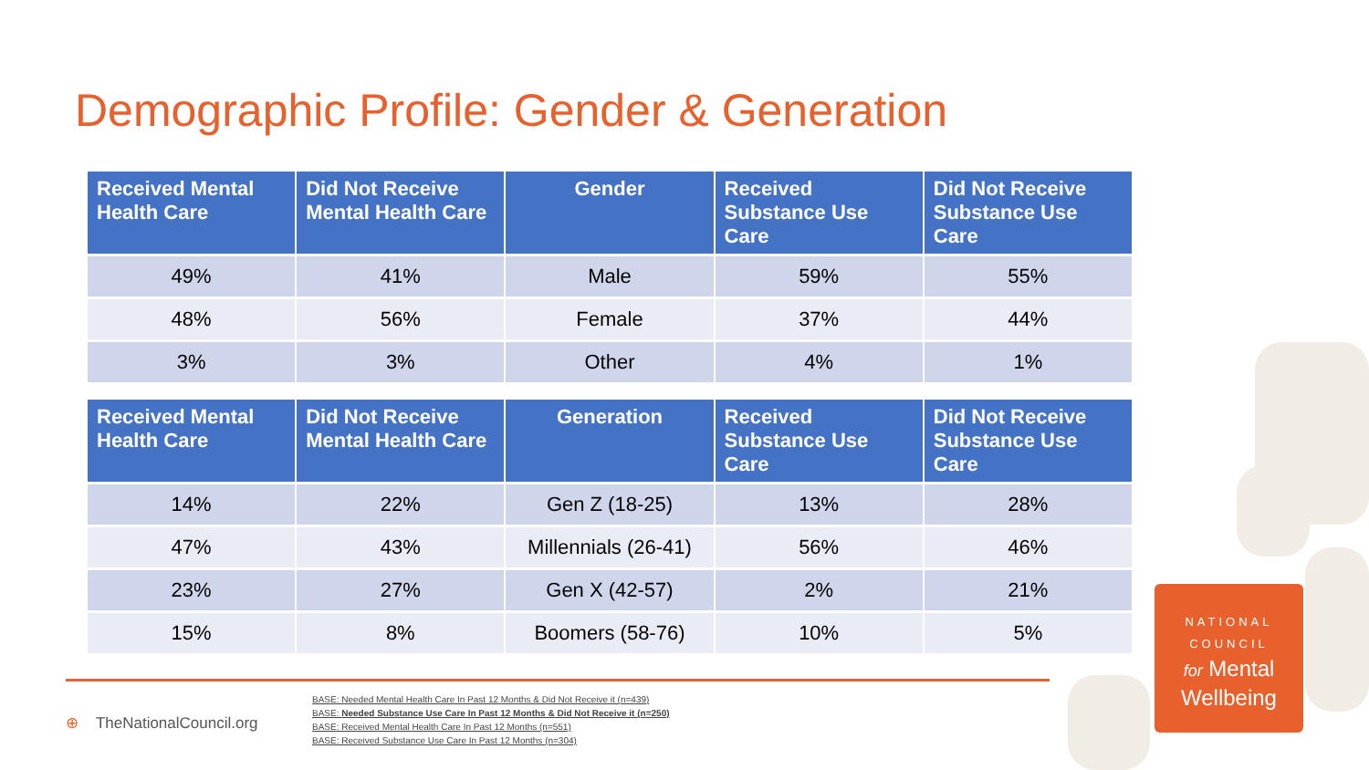Demographic Profile: Gender & Generation
| Received Mental Health Care | Did Not Receive Mental Health Care | Gender | Received Substance Use Care | Did Not Receive Substance Use Care |
| --- | --- | --- | --- | --- |
| 49% | 41% | Male | 59% | 55% |
| 48% | 56% | Female | 37% | 44% |
| 3% | 3% | Other | 4% | 1% |
| Received Mental Health Care | Did Not Receive Mental Health Care | Generation | Received Substance Use Care | Did Not Receive Substance Use Care |
| --- | --- | --- | --- | --- |
| 14% | 22% | Gen Z (18-25) | 13% | 28% |
| 47% | 43% | Millennials (26-41) | 56% | 46% |
| 23% | 27% | Gen X (42-57) | 2% | 21% |
| 15% | 8% | Boomers (58-76) | 10% | 5% |
⊕ TheNationalCouncil.org
BASE: Needed Mental Health Care In Past 12 Months & Did Not Receive it (n=439)
BASE: Needed Substance Use Care In Past 12 Months & Did Not Receive it (n=250)
BASE: Received Mental Health Care In Past 12 Months (n=551)
BASE: Received Substance Use Care In Past 12 Months (n=304)
NATIONAL
COUNCIL
for Mental
Wellbeing